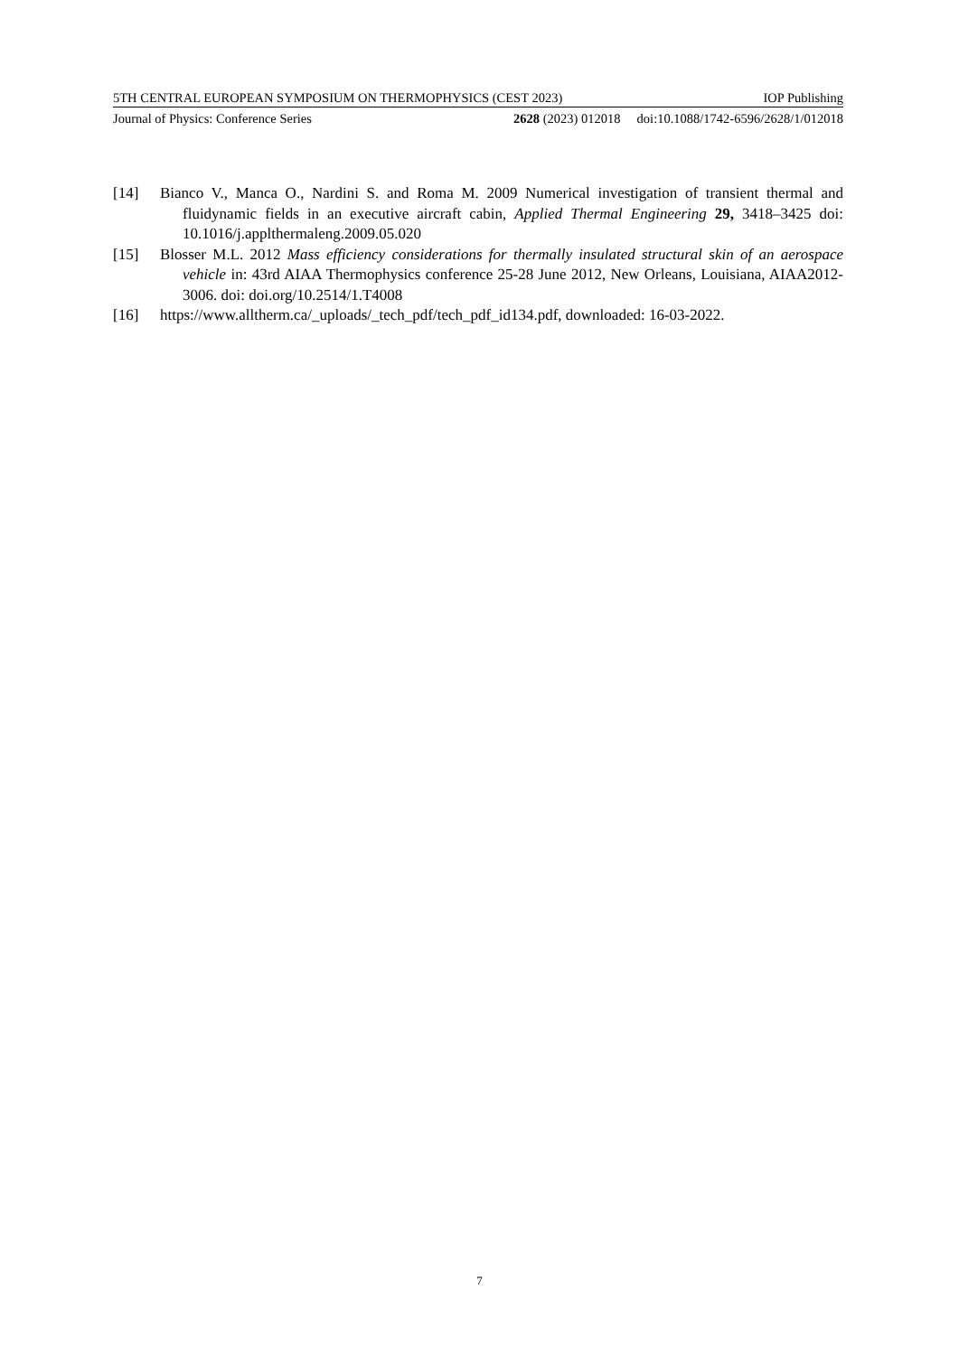5TH CENTRAL EUROPEAN SYMPOSIUM ON THERMOPHYSICS (CEST 2023) IOP Publishing
Journal of Physics: Conference Series 2628 (2023) 012018 doi:10.1088/1742-6596/2628/1/012018
[14] Bianco V., Manca O., Nardini S. and Roma M. 2009 Numerical investigation of transient thermal and fluidynamic fields in an executive aircraft cabin, Applied Thermal Engineering 29, 3418–3425 doi: 10.1016/j.applthermaleng.2009.05.020
[15] Blosser M.L. 2012 Mass efficiency considerations for thermally insulated structural skin of an aerospace vehicle in: 43rd AIAA Thermophysics conference 25-28 June 2012, New Orleans, Louisiana, AIAA2012-3006. doi: doi.org/10.2514/1.T4008
[16] https://www.alltherm.ca/_uploads/_tech_pdf/tech_pdf_id134.pdf, downloaded: 16-03-2022.
7